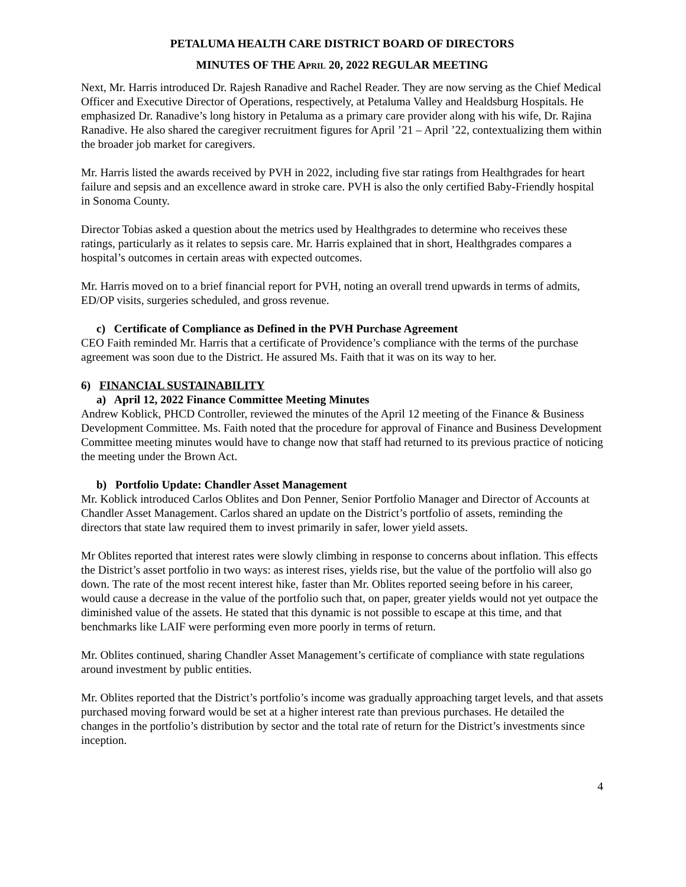PETALUMA HEALTH CARE DISTRICT BOARD OF DIRECTORS
MINUTES OF THE APRIL 20, 2022 REGULAR MEETING
Next, Mr. Harris introduced Dr. Rajesh Ranadive and Rachel Reader. They are now serving as the Chief Medical Officer and Executive Director of Operations, respectively, at Petaluma Valley and Healdsburg Hospitals. He emphasized Dr. Ranadive’s long history in Petaluma as a primary care provider along with his wife, Dr. Rajina Ranadive. He also shared the caregiver recruitment figures for April ’21 – April ’22, contextualizing them within the broader job market for caregivers.
Mr. Harris listed the awards received by PVH in 2022, including five star ratings from Healthgrades for heart failure and sepsis and an excellence award in stroke care. PVH is also the only certified Baby-Friendly hospital in Sonoma County.
Director Tobias asked a question about the metrics used by Healthgrades to determine who receives these ratings, particularly as it relates to sepsis care. Mr. Harris explained that in short, Healthgrades compares a hospital’s outcomes in certain areas with expected outcomes.
Mr. Harris moved on to a brief financial report for PVH, noting an overall trend upwards in terms of admits, ED/OP visits, surgeries scheduled, and gross revenue.
c) Certificate of Compliance as Defined in the PVH Purchase Agreement
CEO Faith reminded Mr. Harris that a certificate of Providence’s compliance with the terms of the purchase agreement was soon due to the District. He assured Ms. Faith that it was on its way to her.
6) FINANCIAL SUSTAINABILITY
a) April 12, 2022 Finance Committee Meeting Minutes
Andrew Koblick, PHCD Controller, reviewed the minutes of the April 12 meeting of the Finance & Business Development Committee. Ms. Faith noted that the procedure for approval of Finance and Business Development Committee meeting minutes would have to change now that staff had returned to its previous practice of noticing the meeting under the Brown Act.
b) Portfolio Update: Chandler Asset Management
Mr. Koblick introduced Carlos Oblites and Don Penner, Senior Portfolio Manager and Director of Accounts at Chandler Asset Management. Carlos shared an update on the District’s portfolio of assets, reminding the directors that state law required them to invest primarily in safer, lower yield assets.
Mr Oblites reported that interest rates were slowly climbing in response to concerns about inflation. This effects the District’s asset portfolio in two ways: as interest rises, yields rise, but the value of the portfolio will also go down. The rate of the most recent interest hike, faster than Mr. Oblites reported seeing before in his career, would cause a decrease in the value of the portfolio such that, on paper, greater yields would not yet outpace the diminished value of the assets. He stated that this dynamic is not possible to escape at this time, and that benchmarks like LAIF were performing even more poorly in terms of return.
Mr. Oblites continued, sharing Chandler Asset Management’s certificate of compliance with state regulations around investment by public entities.
Mr. Oblites reported that the District’s portfolio’s income was gradually approaching target levels, and that assets purchased moving forward would be set at a higher interest rate than previous purchases. He detailed the changes in the portfolio’s distribution by sector and the total rate of return for the District’s investments since inception.
4